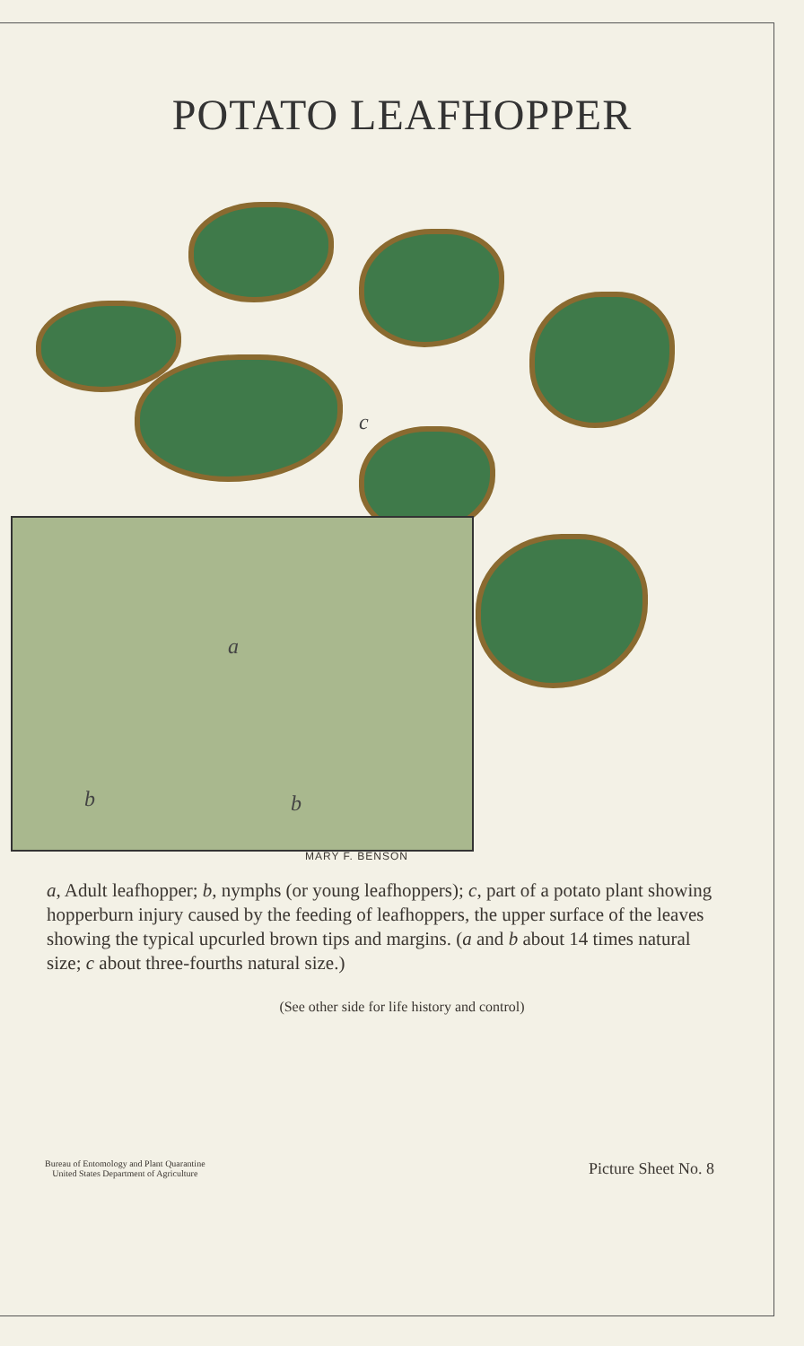POTATO LEAFHOPPER
c
a
b b
MARY F. BENSON
a, Adult leafhopper; b, nymphs (or young leafhoppers); c, part of a potato plant showing hopperburn injury caused by the feeding of leafhoppers, the upper surface of the leaves showing the typical upcurled brown tips and margins. (a and b about 14 times natural size; c about three-fourths natural size.)
(See other side for life history and control)
Bureau of Entomology and Plant Quarantine
United States Department of Agriculture
Picture Sheet No. 8